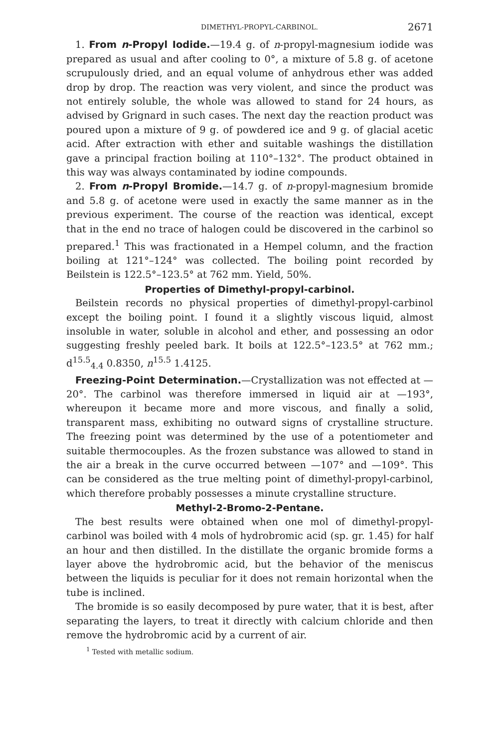DIMETHYL-PROPYL-CARBINOL. 2671
1. From n-Propyl Iodide.—19.4 g. of n-propyl-magnesium iodide was prepared as usual and after cooling to 0°, a mixture of 5.8 g. of acetone scrupulously dried, and an equal volume of anhydrous ether was added drop by drop. The reaction was very violent, and since the product was not entirely soluble, the whole was allowed to stand for 24 hours, as advised by Grignard in such cases. The next day the reaction product was poured upon a mixture of 9 g. of powdered ice and 9 g. of glacial acetic acid. After extraction with ether and suitable washings the distillation gave a principal fraction boiling at 110°–132°. The product obtained in this way was always contaminated by iodine compounds.
2. From n-Propyl Bromide.—14.7 g. of n-propyl-magnesium bromide and 5.8 g. of acetone were used in exactly the same manner as in the previous experiment. The course of the reaction was identical, except that in the end no trace of halogen could be discovered in the carbinol so prepared.<sup>1</sup> This was fractionated in a Hempel column, and the fraction boiling at 121°–124° was collected. The boiling point recorded by Beilstein is 122.5°–123.5° at 762 mm. Yield, 50%.
Properties of Dimethyl-propyl-carbinol.
Beilstein records no physical properties of dimethyl-propyl-carbinol except the boiling point. I found it a slightly viscous liquid, almost insoluble in water, soluble in alcohol and ether, and possessing an odor suggesting freshly peeled bark. It boils at 122.5°–123.5° at 762 mm.; d<sup>15.5</sup><sub>4.4</sub> 0.8350, n<sup>15.5</sup> 1.4125.
Freezing-Point Determination.—Crystallization was not effected at —20°. The carbinol was therefore immersed in liquid air at —193°, whereupon it became more and more viscous, and finally a solid, transparent mass, exhibiting no outward signs of crystalline structure. The freezing point was determined by the use of a potentiometer and suitable thermocouples. As the frozen substance was allowed to stand in the air a break in the curve occurred between —107° and —109°. This can be considered as the true melting point of dimethyl-propyl-carbinol, which therefore probably possesses a minute crystalline structure.
Methyl-2-Bromo-2-Pentane.
The best results were obtained when one mol of dimethyl-propyl-carbinol was boiled with 4 mols of hydrobromic acid (sp. gr. 1.45) for half an hour and then distilled. In the distillate the organic bromide forms a layer above the hydrobromic acid, but the behavior of the meniscus between the liquids is peculiar for it does not remain horizontal when the tube is inclined.
The bromide is so easily decomposed by pure water, that it is best, after separating the layers, to treat it directly with calcium chloride and then remove the hydrobromic acid by a current of air.
<sup>1</sup> Tested with metallic sodium.